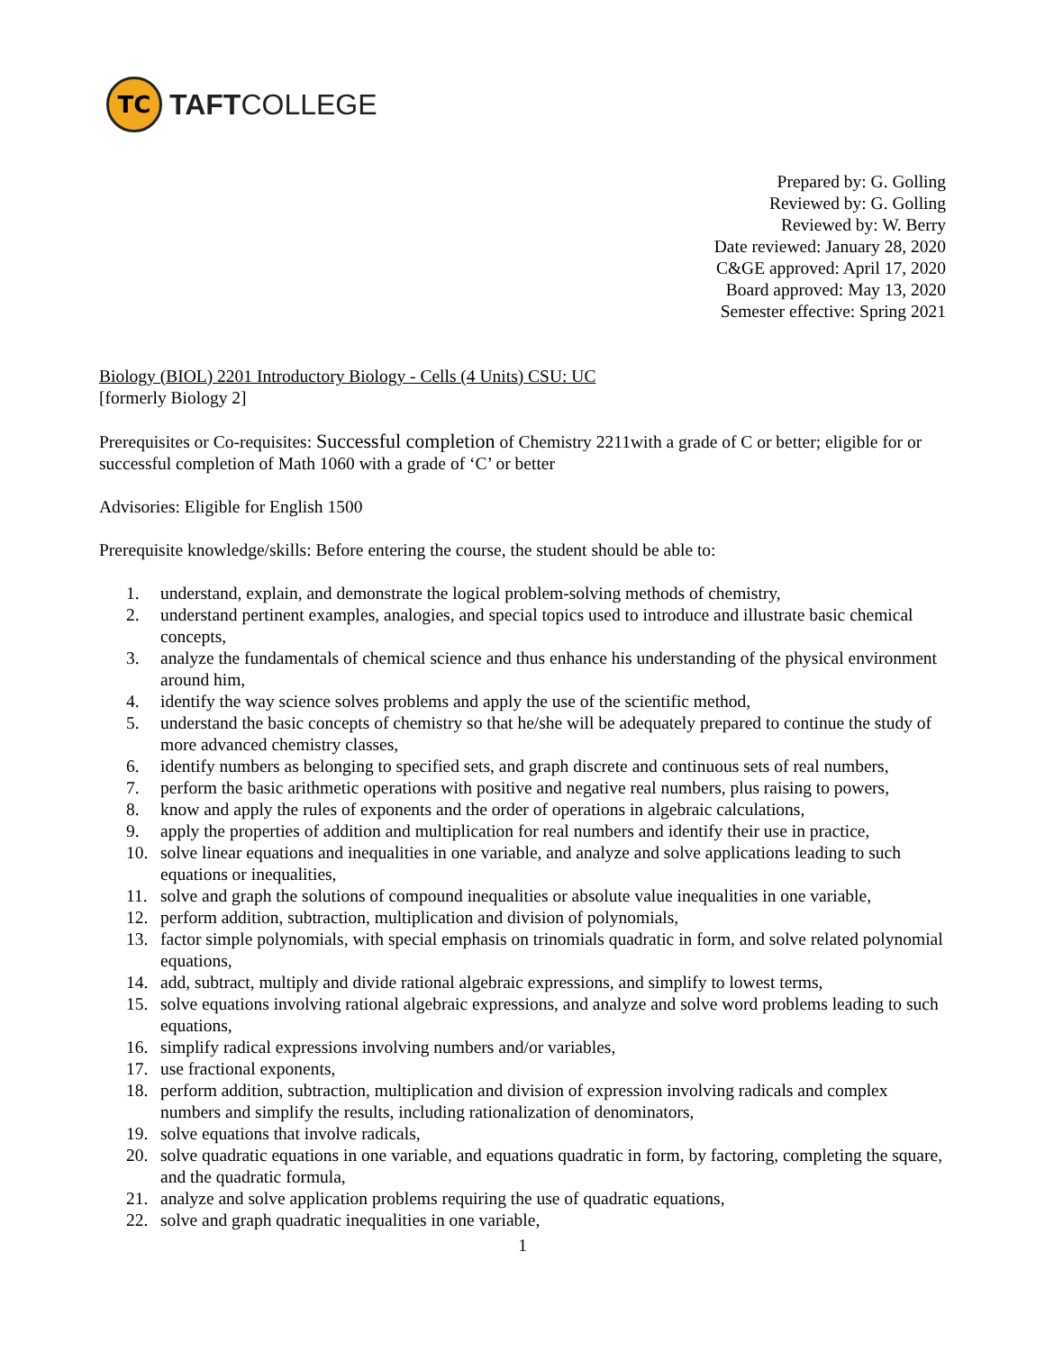TC
TAFTCOLLEGE
Prepared by: G. Golling
Reviewed by: G. Golling
Reviewed by: W. Berry
Date reviewed: January 28, 2020
C&GE approved: April 17, 2020
Board approved: May 13, 2020
Semester effective: Spring 2021
Biology (BIOL) 2201 Introductory Biology - Cells (4 Units) CSU: UC
[formerly Biology 2]
Prerequisites or Co-requisites: Successful completion of Chemistry 2211with a grade of C or better; eligible for or successful completion of Math 1060 with a grade of ‘C’ or better
Advisories: Eligible for English 1500
Prerequisite knowledge/skills: Before entering the course, the student should be able to:
1. understand, explain, and demonstrate the logical problem-solving methods of chemistry,
2. understand pertinent examples, analogies, and special topics used to introduce and illustrate basic chemical concepts,
3. analyze the fundamentals of chemical science and thus enhance his understanding of the physical environment around him,
4. identify the way science solves problems and apply the use of the scientific method,
5. understand the basic concepts of chemistry so that he/she will be adequately prepared to continue the study of more advanced chemistry classes,
6. identify numbers as belonging to specified sets, and graph discrete and continuous sets of real numbers,
7. perform the basic arithmetic operations with positive and negative real numbers, plus raising to powers,
8. know and apply the rules of exponents and the order of operations in algebraic calculations,
9. apply the properties of addition and multiplication for real numbers and identify their use in practice,
10. solve linear equations and inequalities in one variable, and analyze and solve applications leading to such equations or inequalities,
11. solve and graph the solutions of compound inequalities or absolute value inequalities in one variable,
12. perform addition, subtraction, multiplication and division of polynomials,
13. factor simple polynomials, with special emphasis on trinomials quadratic in form, and solve related polynomial equations,
14. add, subtract, multiply and divide rational algebraic expressions, and simplify to lowest terms,
15. solve equations involving rational algebraic expressions, and analyze and solve word problems leading to such equations,
16. simplify radical expressions involving numbers and/or variables,
17. use fractional exponents,
18. perform addition, subtraction, multiplication and division of expression involving radicals and complex numbers and simplify the results, including rationalization of denominators,
19. solve equations that involve radicals,
20. solve quadratic equations in one variable, and equations quadratic in form, by factoring, completing the square, and the quadratic formula,
21. analyze and solve application problems requiring the use of quadratic equations,
22. solve and graph quadratic inequalities in one variable,
1